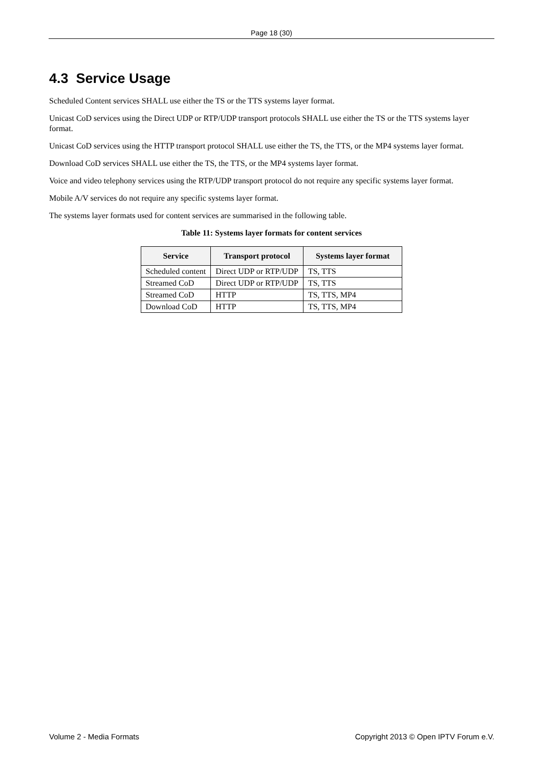Page 18 (30)
4.3 Service Usage
Scheduled Content services SHALL use either the TS or the TTS systems layer format.
Unicast CoD services using the Direct UDP or RTP/UDP transport protocols SHALL use either the TS or the TTS systems layer format.
Unicast CoD services using the HTTP transport protocol SHALL use either the TS, the TTS, or the MP4 systems layer format.
Download CoD services SHALL use either the TS, the TTS, or the MP4 systems layer format.
Voice and video telephony services using the RTP/UDP transport protocol do not require any specific systems layer format.
Mobile A/V services do not require any specific systems layer format.
The systems layer formats used for content services are summarised in the following table.
Table 11: Systems layer formats for content services
| Service | Transport protocol | Systems layer format |
| --- | --- | --- |
| Scheduled content | Direct UDP or RTP/UDP | TS, TTS |
| Streamed CoD | Direct UDP or RTP/UDP | TS, TTS |
| Streamed CoD | HTTP | TS, TTS, MP4 |
| Download CoD | HTTP | TS, TTS, MP4 |
Volume 2 - Media Formats Copyright 2013 © Open IPTV Forum e.V.